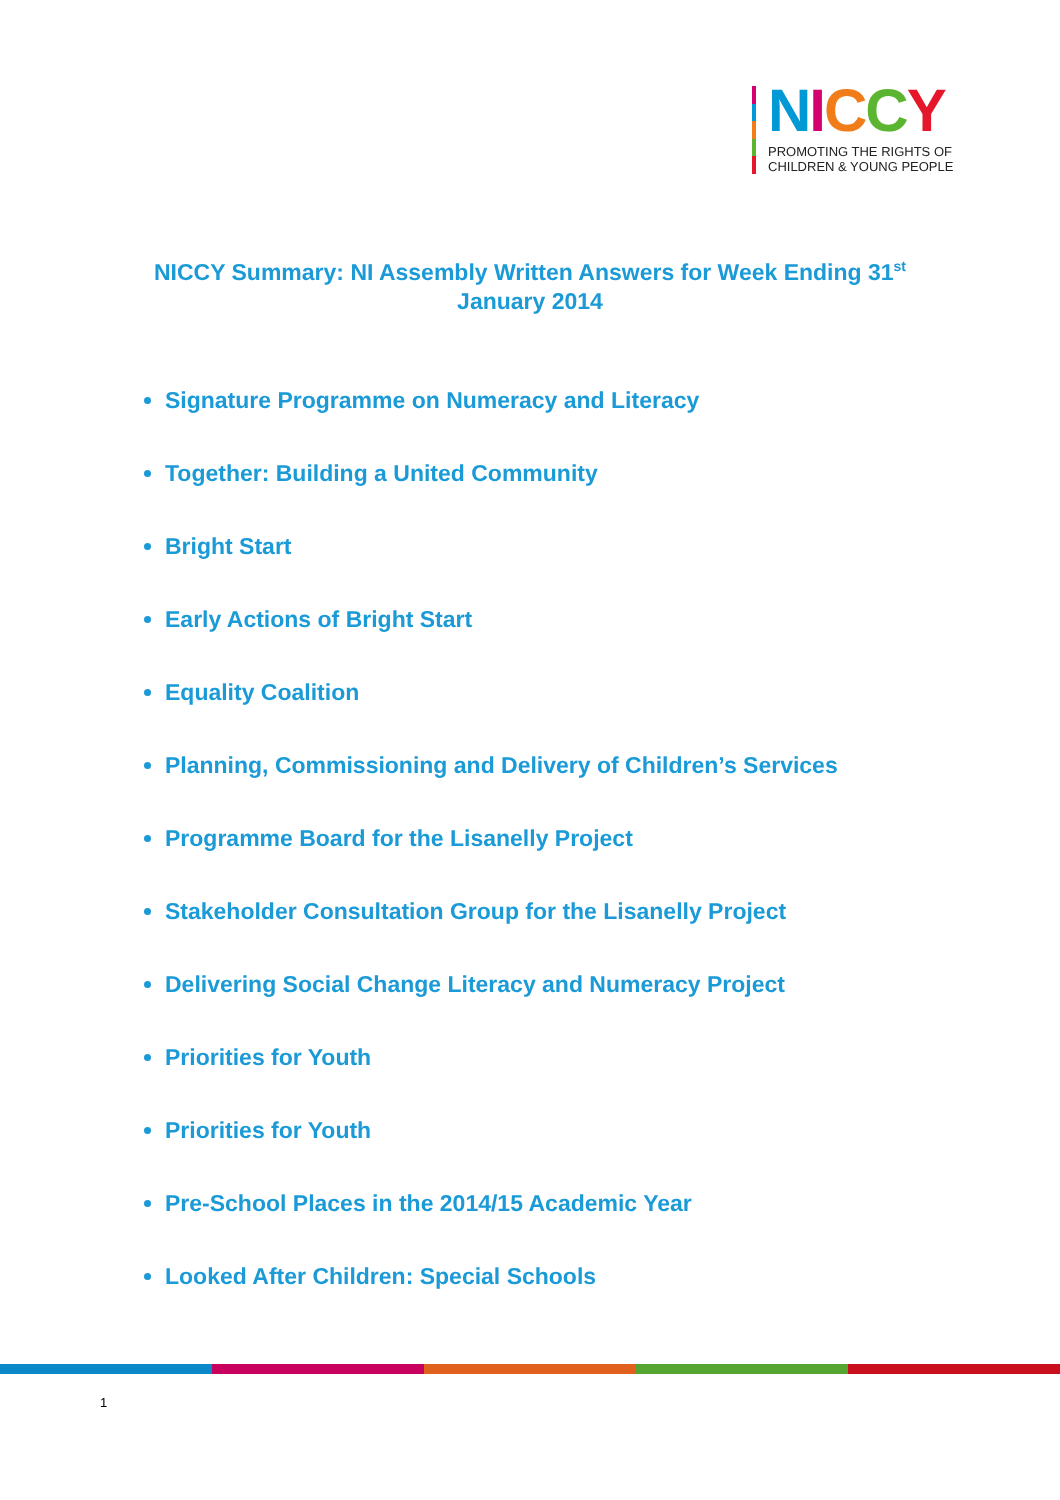NICCY
PROMOTING THE RIGHTS OF
CHILDREN & YOUNG PEOPLE
NICCY Summary: NI Assembly Written Answers for Week Ending 31<sup>st</sup>
January 2014
Signature Programme on Numeracy and Literacy
Together: Building a United Community
Bright Start
Early Actions of Bright Start
Equality Coalition
Planning, Commissioning and Delivery of Children’s Services
Programme Board for the Lisanelly Project
Stakeholder Consultation Group for the Lisanelly Project
Delivering Social Change Literacy and Numeracy Project
Priorities for Youth
Priorities for Youth
Pre-School Places in the 2014/15 Academic Year
Looked After Children: Special Schools
1